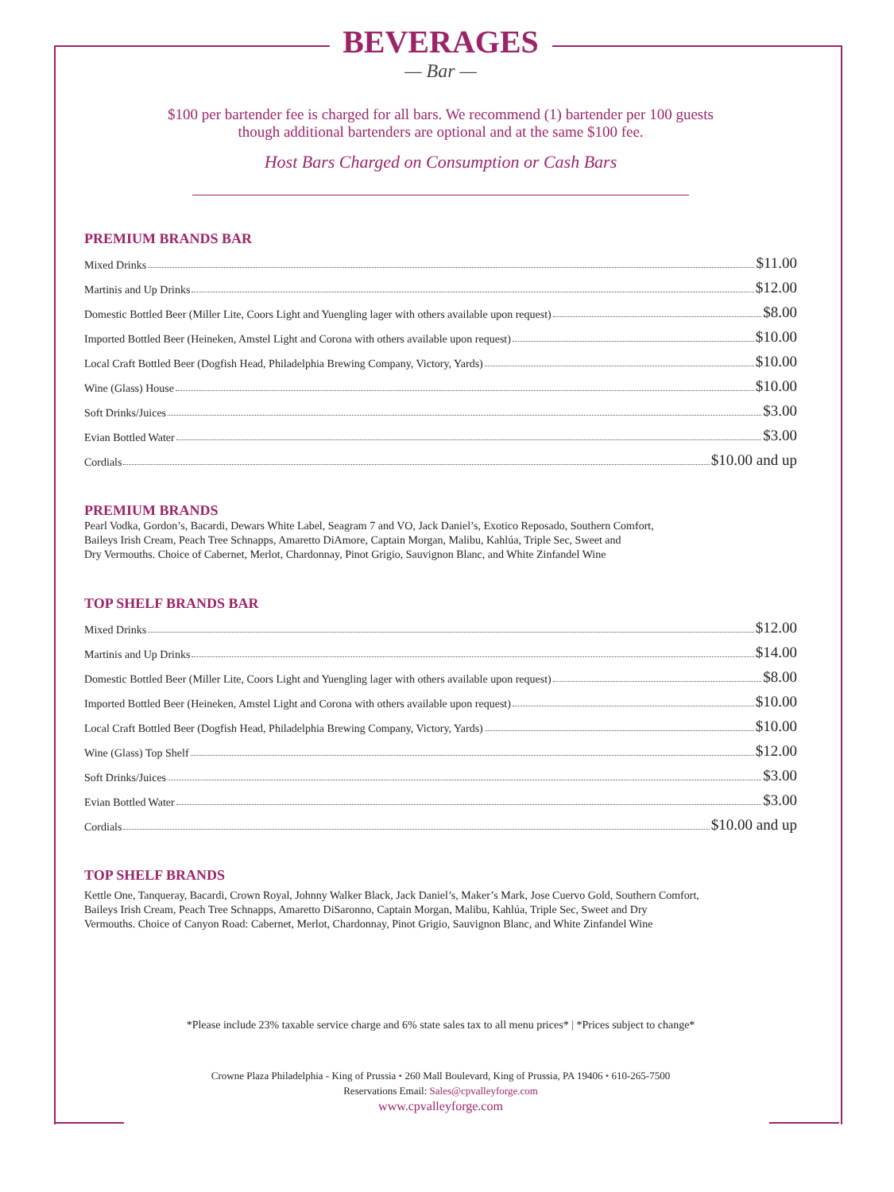BEVERAGES
— Bar —
$100 per bartender fee is charged for all bars. We recommend (1) bartender per 100 guests
though additional bartenders are optional and at the same $100 fee.
Host Bars Charged on Consumption or Cash Bars
PREMIUM BRANDS BAR
Mixed Drinks $11.00
Martinis and Up Drinks $12.00
Domestic Bottled Beer (Miller Lite, Coors Light and Yuengling lager with others available upon request) $8.00
Imported Bottled Beer (Heineken, Amstel Light and Corona with others available upon request) $10.00
Local Craft Bottled Beer (Dogfish Head, Philadelphia Brewing Company, Victory, Yards) $10.00
Wine (Glass) House $10.00
Soft Drinks/Juices $3.00
Evian Bottled Water $3.00
Cordials $10.00 and up
PREMIUM BRANDS
Pearl Vodka, Gordon’s, Bacardi, Dewars White Label, Seagram 7 and VO, Jack Daniel’s, Exotico Reposado, Southern Comfort,
Baileys Irish Cream, Peach Tree Schnapps, Amaretto DiAmore, Captain Morgan, Malibu, Kahlúa, Triple Sec, Sweet and
Dry Vermouths. Choice of Cabernet, Merlot, Chardonnay, Pinot Grigio, Sauvignon Blanc, and White Zinfandel Wine
TOP SHELF BRANDS BAR
Mixed Drinks $12.00
Martinis and Up Drinks $14.00
Domestic Bottled Beer (Miller Lite, Coors Light and Yuengling lager with others available upon request) $8.00
Imported Bottled Beer (Heineken, Amstel Light and Corona with others available upon request) $10.00
Local Craft Bottled Beer (Dogfish Head, Philadelphia Brewing Company, Victory, Yards) $10.00
Wine (Glass) Top Shelf $12.00
Soft Drinks/Juices $3.00
Evian Bottled Water $3.00
Cordials $10.00 and up
TOP SHELF BRANDS
Kettle One, Tanqueray, Bacardi, Crown Royal, Johnny Walker Black, Jack Daniel’s, Maker’s Mark, Jose Cuervo Gold, Southern Comfort,
Baileys Irish Cream, Peach Tree Schnapps, Amaretto DiSaronno, Captain Morgan, Malibu, Kahlúa, Triple Sec, Sweet and Dry
Vermouths. Choice of Canyon Road: Cabernet, Merlot, Chardonnay, Pinot Grigio, Sauvignon Blanc, and White Zinfandel Wine
*Please include 23% taxable service charge and 6% state sales tax to all menu prices* | *Prices subject to change*
Crowne Plaza Philadelphia - King of Prussia • 260 Mall Boulevard, King of Prussia, PA 19406 • 610-265-7500
Reservations Email: Sales@cpvalleyforge.com
www.cpvalleyforge.com